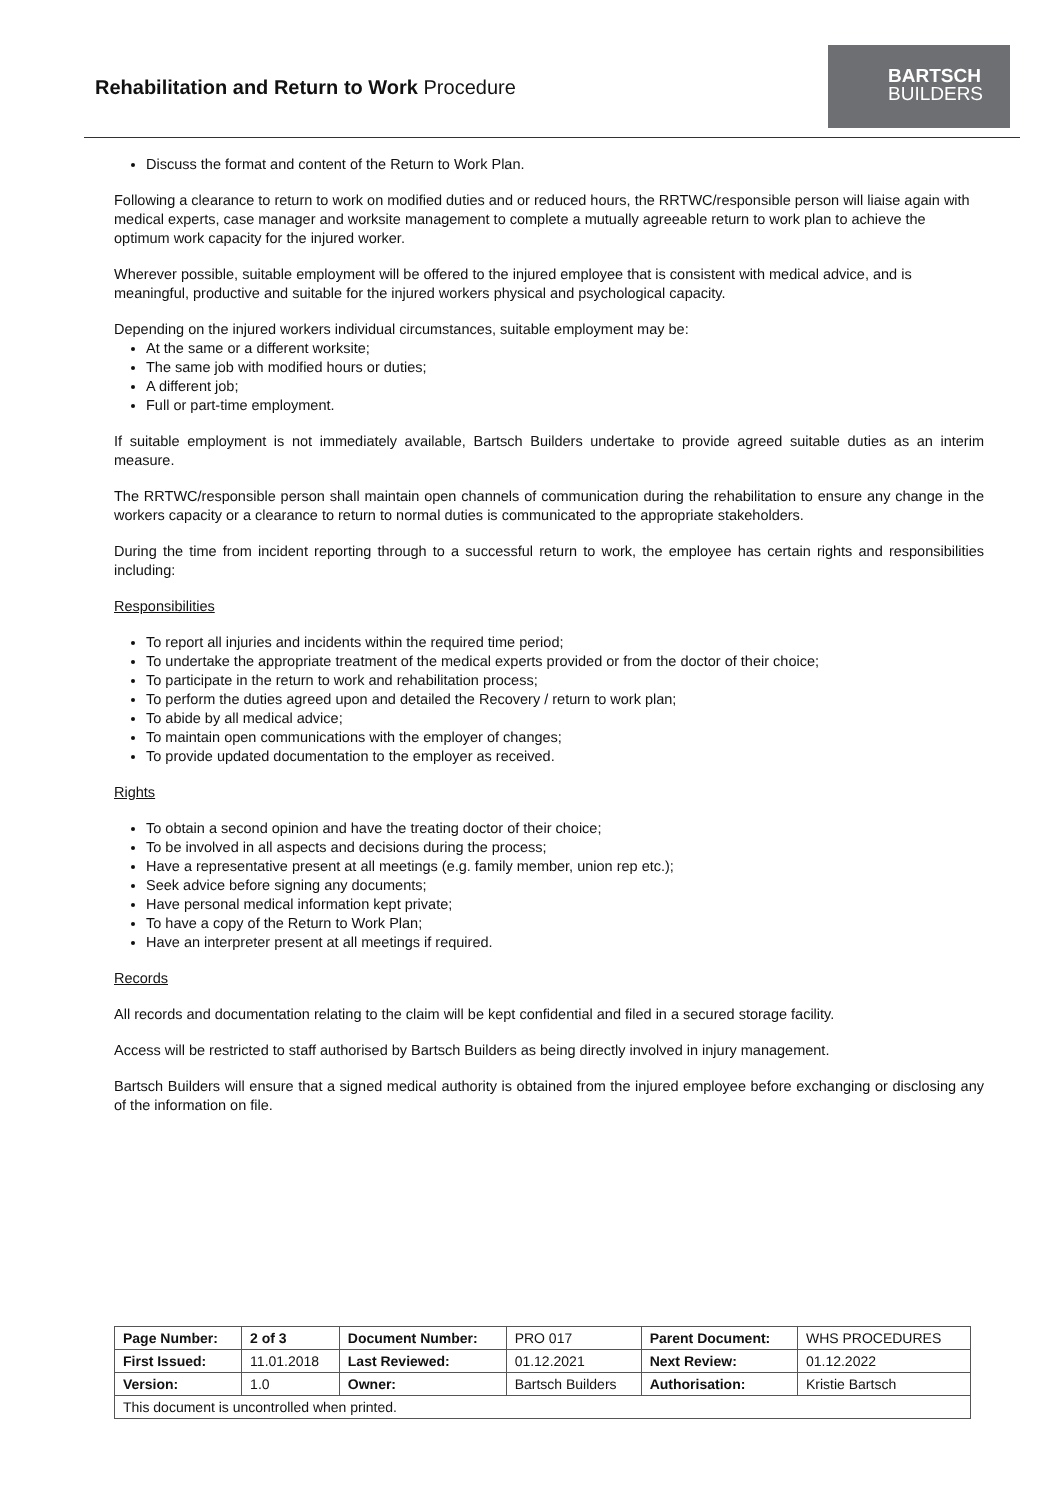Rehabilitation and Return to Work Procedure
BARTSCH
BUILDERS
Discuss the format and content of the Return to Work Plan.
Following a clearance to return to work on modified duties and or reduced hours, the RRTWC/responsible person will liaise again with medical experts, case manager and worksite management to complete a mutually agreeable return to work plan to achieve the optimum work capacity for the injured worker.
Wherever possible, suitable employment will be offered to the injured employee that is consistent with medical advice, and is meaningful, productive and suitable for the injured workers physical and psychological capacity.
Depending on the injured workers individual circumstances, suitable employment may be:
At the same or a different worksite;
The same job with modified hours or duties;
A different job;
Full or part-time employment.
If suitable employment is not immediately available, Bartsch Builders undertake to provide agreed suitable duties as an interim measure.
The RRTWC/responsible person shall maintain open channels of communication during the rehabilitation to ensure any change in the workers capacity or a clearance to return to normal duties is communicated to the appropriate stakeholders.
During the time from incident reporting through to a successful return to work, the employee has certain rights and responsibilities including:
Responsibilities
To report all injuries and incidents within the required time period;
To undertake the appropriate treatment of the medical experts provided or from the doctor of their choice;
To participate in the return to work and rehabilitation process;
To perform the duties agreed upon and detailed the Recovery / return to work plan;
To abide by all medical advice;
To maintain open communications with the employer of changes;
To provide updated documentation to the employer as received.
Rights
To obtain a second opinion and have the treating doctor of their choice;
To be involved in all aspects and decisions during the process;
Have a representative present at all meetings (e.g. family member, union rep etc.);
Seek advice before signing any documents;
Have personal medical information kept private;
To have a copy of the Return to Work Plan;
Have an interpreter present at all meetings if required.
Records
All records and documentation relating to the claim will be kept confidential and filed in a secured storage facility.
Access will be restricted to staff authorised by Bartsch Builders as being directly involved in injury management.
Bartsch Builders will ensure that a signed medical authority is obtained from the injured employee before exchanging or disclosing any of the information on file.
| Page Number: | 2 of 3 | Document Number: | PRO 017 | Parent Document: | WHS PROCEDURES |
| First Issued: | 11.01.2018 | Last Reviewed: | 01.12.2021 | Next Review: | 01.12.2022 |
| Version: | 1.0 | Owner: | Bartsch Builders | Authorisation: | Kristie Bartsch |
| This document is uncontrolled when printed. | | | | | |